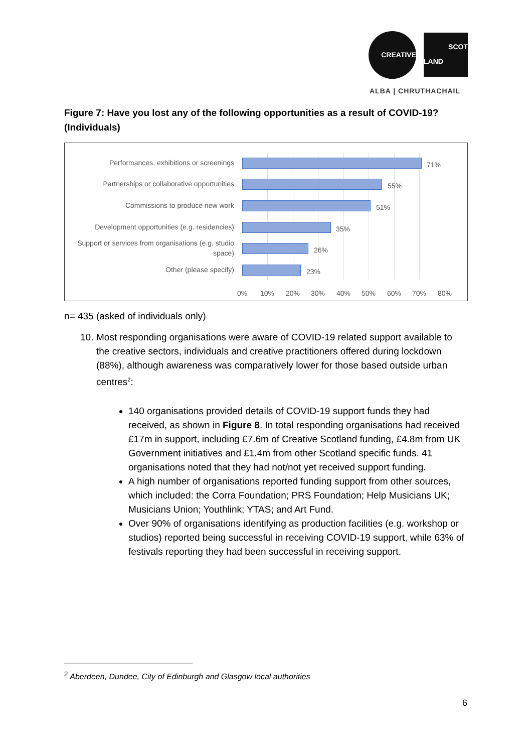CREATIVE
SCOT
LAND
ALBA | CHRUTHACHAIL
Figure 7: Have you lost any of the following opportunities as a result of COVID-19? (Individuals)
Performances, exhibitions or screenings 71%
Partnerships or collaborative opportunities
55%
Commissions to produce new work 51%
Development opportunities (e.g. residencies)
35%
Support or services from organisations (e.g. studio space)
26%
Other (please specify) 23%
0% 10% 20% 30% 40% 50% 60% 70% 80%
n= 435 (asked of individuals only)
10. Most responding organisations were aware of COVID-19 related support available to the creative sectors, individuals and creative practitioners offered during lockdown (88%), although awareness was comparatively lower for those based outside urban centres<sup>2</sup>:
140 organisations provided details of COVID-19 support funds they had received, as shown in Figure 8. In total responding organisations had received £17m in support, including £7.6m of Creative Scotland funding, £4.8m from UK Government initiatives and £1.4m from other Scotland specific funds. 41 organisations noted that they had not/not yet received support funding.
A high number of organisations reported funding support from other sources, which included: the Corra Foundation; PRS Foundation; Help Musicians UK; Musicians Union; Youthlink; YTAS; and Art Fund.
Over 90% of organisations identifying as production facilities (e.g. workshop or studios) reported being successful in receiving COVID-19 support, while 63% of festivals reporting they had been successful in receiving support.
<sup>2</sup> Aberdeen, Dundee, City of Edinburgh and Glasgow local authorities
6